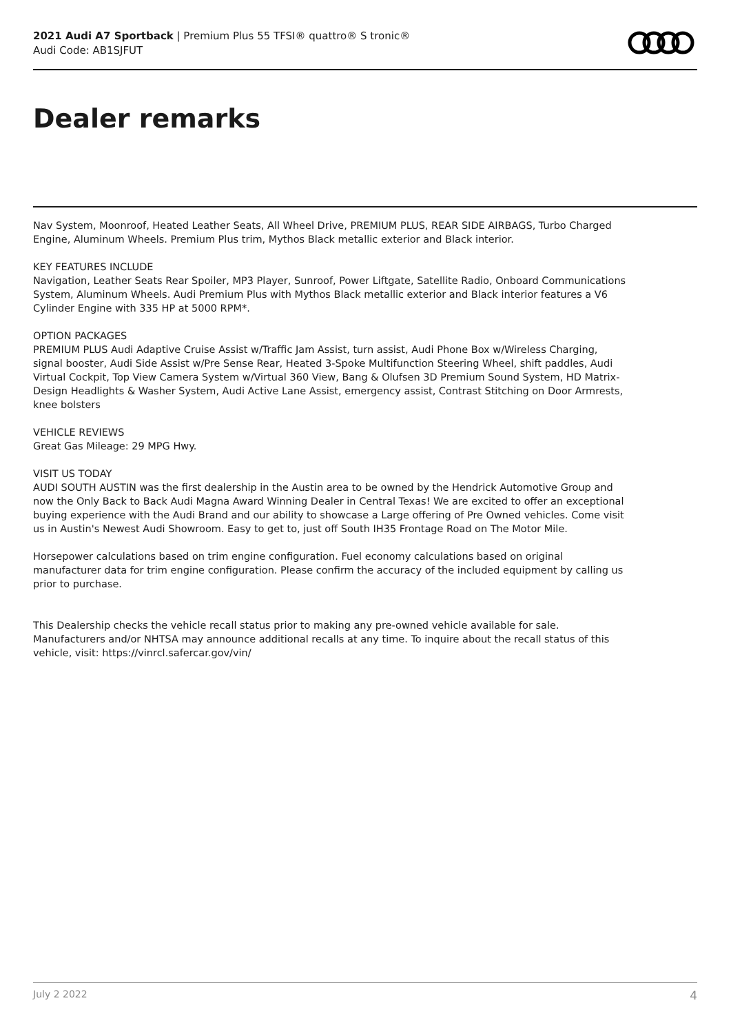2021 Audi A7 Sportback | Premium Plus 55 TFSI® quattro® S tronic®
Audi Code: AB1SJFUT
Dealer remarks
Nav System, Moonroof, Heated Leather Seats, All Wheel Drive, PREMIUM PLUS, REAR SIDE AIRBAGS, Turbo Charged Engine, Aluminum Wheels. Premium Plus trim, Mythos Black metallic exterior and Black interior.
KEY FEATURES INCLUDE
Navigation, Leather Seats Rear Spoiler, MP3 Player, Sunroof, Power Liftgate, Satellite Radio, Onboard Communications System, Aluminum Wheels. Audi Premium Plus with Mythos Black metallic exterior and Black interior features a V6 Cylinder Engine with 335 HP at 5000 RPM*.
OPTION PACKAGES
PREMIUM PLUS Audi Adaptive Cruise Assist w/Traffic Jam Assist, turn assist, Audi Phone Box w/Wireless Charging, signal booster, Audi Side Assist w/Pre Sense Rear, Heated 3-Spoke Multifunction Steering Wheel, shift paddles, Audi Virtual Cockpit, Top View Camera System w/Virtual 360 View, Bang & Olufsen 3D Premium Sound System, HD Matrix-Design Headlights & Washer System, Audi Active Lane Assist, emergency assist, Contrast Stitching on Door Armrests, knee bolsters
VEHICLE REVIEWS
Great Gas Mileage: 29 MPG Hwy.
VISIT US TODAY
AUDI SOUTH AUSTIN was the first dealership in the Austin area to be owned by the Hendrick Automotive Group and now the Only Back to Back Audi Magna Award Winning Dealer in Central Texas! We are excited to offer an exceptional buying experience with the Audi Brand and our ability to showcase a Large offering of Pre Owned vehicles. Come visit us in Austin's Newest Audi Showroom. Easy to get to, just off South IH35 Frontage Road on The Motor Mile.
Horsepower calculations based on trim engine configuration. Fuel economy calculations based on original manufacturer data for trim engine configuration. Please confirm the accuracy of the included equipment by calling us prior to purchase.
This Dealership checks the vehicle recall status prior to making any pre-owned vehicle available for sale. Manufacturers and/or NHTSA may announce additional recalls at any time. To inquire about the recall status of this vehicle, visit: https://vinrcl.safercar.gov/vin/
July 2 2022 4